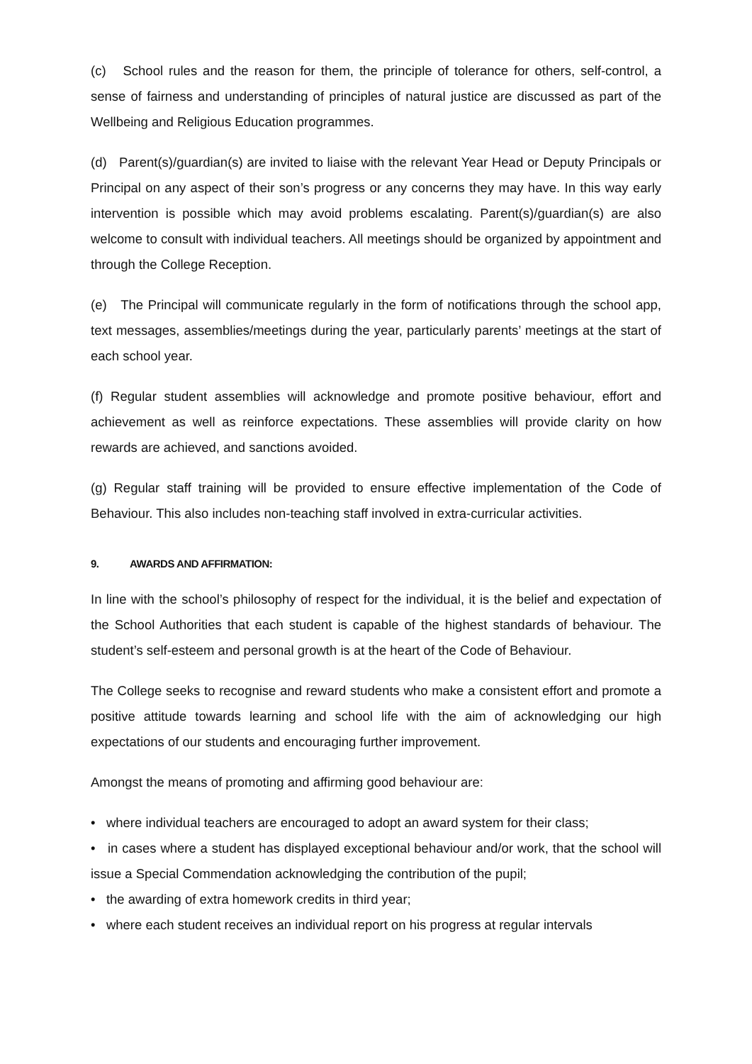(c) School rules and the reason for them, the principle of tolerance for others, self-control, a sense of fairness and understanding of principles of natural justice are discussed as part of the Wellbeing and Religious Education programmes.
(d) Parent(s)/guardian(s) are invited to liaise with the relevant Year Head or Deputy Principals or Principal on any aspect of their son’s progress or any concerns they may have. In this way early intervention is possible which may avoid problems escalating. Parent(s)/guardian(s) are also welcome to consult with individual teachers. All meetings should be organized by appointment and through the College Reception.
(e) The Principal will communicate regularly in the form of notifications through the school app, text messages, assemblies/meetings during the year, particularly parents’ meetings at the start of each school year.
(f) Regular student assemblies will acknowledge and promote positive behaviour, effort and achievement as well as reinforce expectations. These assemblies will provide clarity on how rewards are achieved, and sanctions avoided.
(g) Regular staff training will be provided to ensure effective implementation of the Code of Behaviour. This also includes non-teaching staff involved in extra-curricular activities.
9. AWARDS AND AFFIRMATION:
In line with the school’s philosophy of respect for the individual, it is the belief and expectation of the School Authorities that each student is capable of the highest standards of behaviour. The student’s self-esteem and personal growth is at the heart of the Code of Behaviour.
The College seeks to recognise and reward students who make a consistent effort and promote a positive attitude towards learning and school life with the aim of acknowledging our high expectations of our students and encouraging further improvement.
Amongst the means of promoting and affirming good behaviour are:
• where individual teachers are encouraged to adopt an award system for their class;
• in cases where a student has displayed exceptional behaviour and/or work, that the school will issue a Special Commendation acknowledging the contribution of the pupil;
• the awarding of extra homework credits in third year;
• where each student receives an individual report on his progress at regular intervals